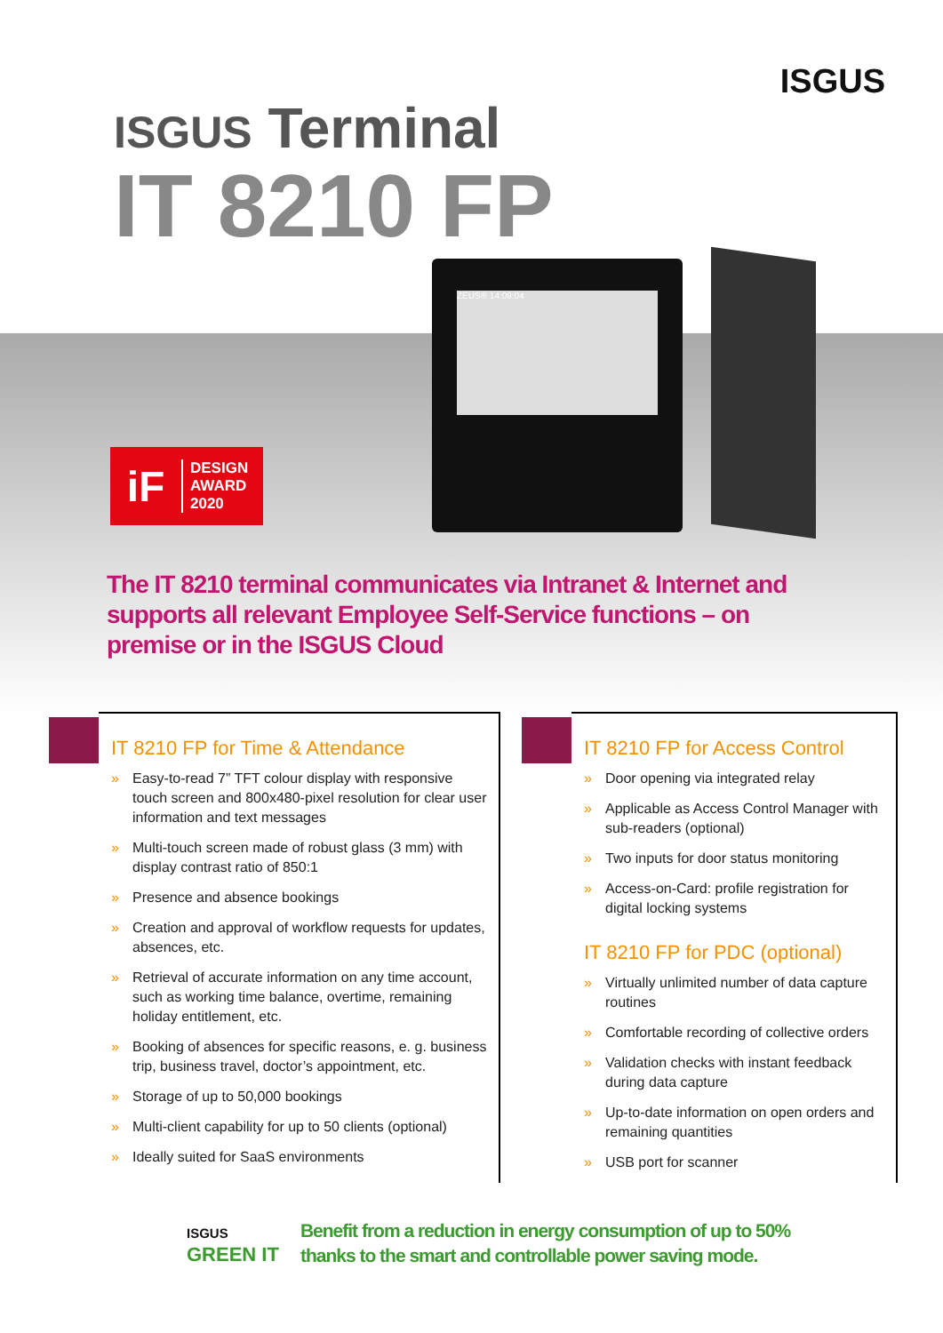ISGUS
ISGUS Terminal
IT 8210 FP
iF
DESIGN
AWARD
2020
ZEUS® 14:09:04
The IT 8210 terminal communicates via Intranet & Internet and supports all relevant Employee Self-Service functions – on premise or in the ISGUS Cloud
IT 8210 FP for Time & Attendance
» Easy-to-read 7” TFT colour display with responsive touch screen and 800x480-pixel resolution for clear user information and text messages
» Multi-touch screen made of robust glass (3 mm) with display contrast ratio of 850:1
» Presence and absence bookings
» Creation and approval of workflow requests for updates, absences, etc.
» Retrieval of accurate information on any time account, such as working time balance, over­time, remaining holiday entitlement, etc.
» Booking of absences for specific reasons, e. g. business trip, business travel, doctor’s appointment, etc.
» Storage of up to 50,000 bookings
» Multi-client capability for up to 50 clients (optional)
» Ideally suited for SaaS environments
IT 8210 FP for Access Control
» Door opening via integrated relay
» Applicable as Access Control Manager with sub-readers (optional)
» Two inputs for door status monitoring
» Access-on-Card: profile registration for digital locking systems
IT 8210 FP for PDC (optional)
» Virtually unlimited number of data capture routines
» Comfortable recording of collective orders
» Validation checks with instant feedback during data capture
» Up-to-date information on open orders and remaining quantities
» USB port for scanner
ISGUS
GREEN IT
Benefit from a reduction in energy consumption of up to 50%
thanks to the smart and controllable power saving mode.